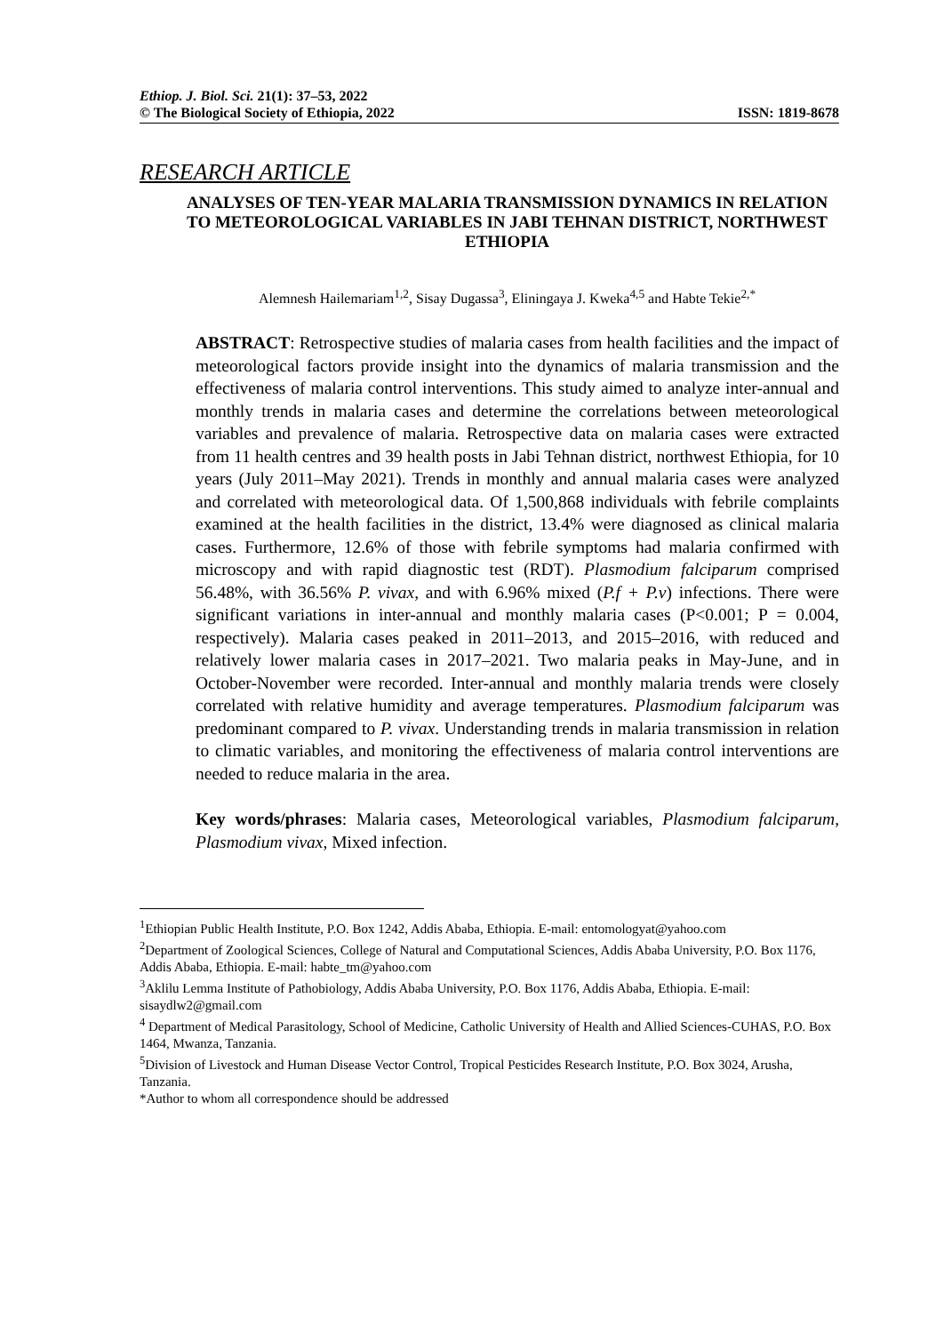Ethiop. J. Biol. Sci. 21(1): 37–53, 2022
© The Biological Society of Ethiopia, 2022 ISSN: 1819-8678
RESEARCH ARTICLE
ANALYSES OF TEN-YEAR MALARIA TRANSMISSION DYNAMICS IN RELATION TO METEOROLOGICAL VARIABLES IN JABI TEHNAN DISTRICT, NORTHWEST ETHIOPIA
Alemnesh Hailemariam<sup>1,2</sup>, Sisay Dugassa<sup>3</sup>, Eliningaya J. Kweka<sup>4,5</sup> and Habte Tekie<sup>2,*</sup>
ABSTRACT: Retrospective studies of malaria cases from health facilities and the impact of meteorological factors provide insight into the dynamics of malaria transmission and the effectiveness of malaria control interventions. This study aimed to analyze inter-annual and monthly trends in malaria cases and determine the correlations between meteorological variables and prevalence of malaria. Retrospective data on malaria cases were extracted from 11 health centres and 39 health posts in Jabi Tehnan district, northwest Ethiopia, for 10 years (July 2011–May 2021). Trends in monthly and annual malaria cases were analyzed and correlated with meteorological data. Of 1,500,868 individuals with febrile complaints examined at the health facilities in the district, 13.4% were diagnosed as clinical malaria cases. Furthermore, 12.6% of those with febrile symptoms had malaria confirmed with microscopy and with rapid diagnostic test (RDT). Plasmodium falciparum comprised 56.48%, with 36.56% P. vivax, and with 6.96% mixed (P.f + P.v) infections. There were significant variations in inter-annual and monthly malaria cases (P<0.001; P = 0.004, respectively). Malaria cases peaked in 2011–2013, and 2015–2016, with reduced and relatively lower malaria cases in 2017–2021. Two malaria peaks in May-June, and in October-November were recorded. Inter-annual and monthly malaria trends were closely correlated with relative humidity and average temperatures. Plasmodium falciparum was predominant compared to P. vivax. Understanding trends in malaria transmission in relation to climatic variables, and monitoring the effectiveness of malaria control interventions are needed to reduce malaria in the area.
Key words/phrases: Malaria cases, Meteorological variables, Plasmodium falciparum, Plasmodium vivax, Mixed infection.
<sup>1</sup> Ethiopian Public Health Institute, P.O. Box 1242, Addis Ababa, Ethiopia. E-mail: entomologyat@yahoo.com
<sup>2</sup> Department of Zoological Sciences, College of Natural and Computational Sciences, Addis Ababa University, P.O. Box 1176, Addis Ababa, Ethiopia. E-mail: habte_tm@yahoo.com
<sup>3</sup> Aklilu Lemma Institute of Pathobiology, Addis Ababa University, P.O. Box 1176, Addis Ababa, Ethiopia. E-mail: sisaydlw2@gmail.com
<sup>4</sup> Department of Medical Parasitology, School of Medicine, Catholic University of Health and Allied Sciences-CUHAS, P.O. Box 1464, Mwanza, Tanzania.
<sup>5</sup> Division of Livestock and Human Disease Vector Control, Tropical Pesticides Research Institute, P.O. Box 3024, Arusha, Tanzania.
*Author to whom all correspondence should be addressed